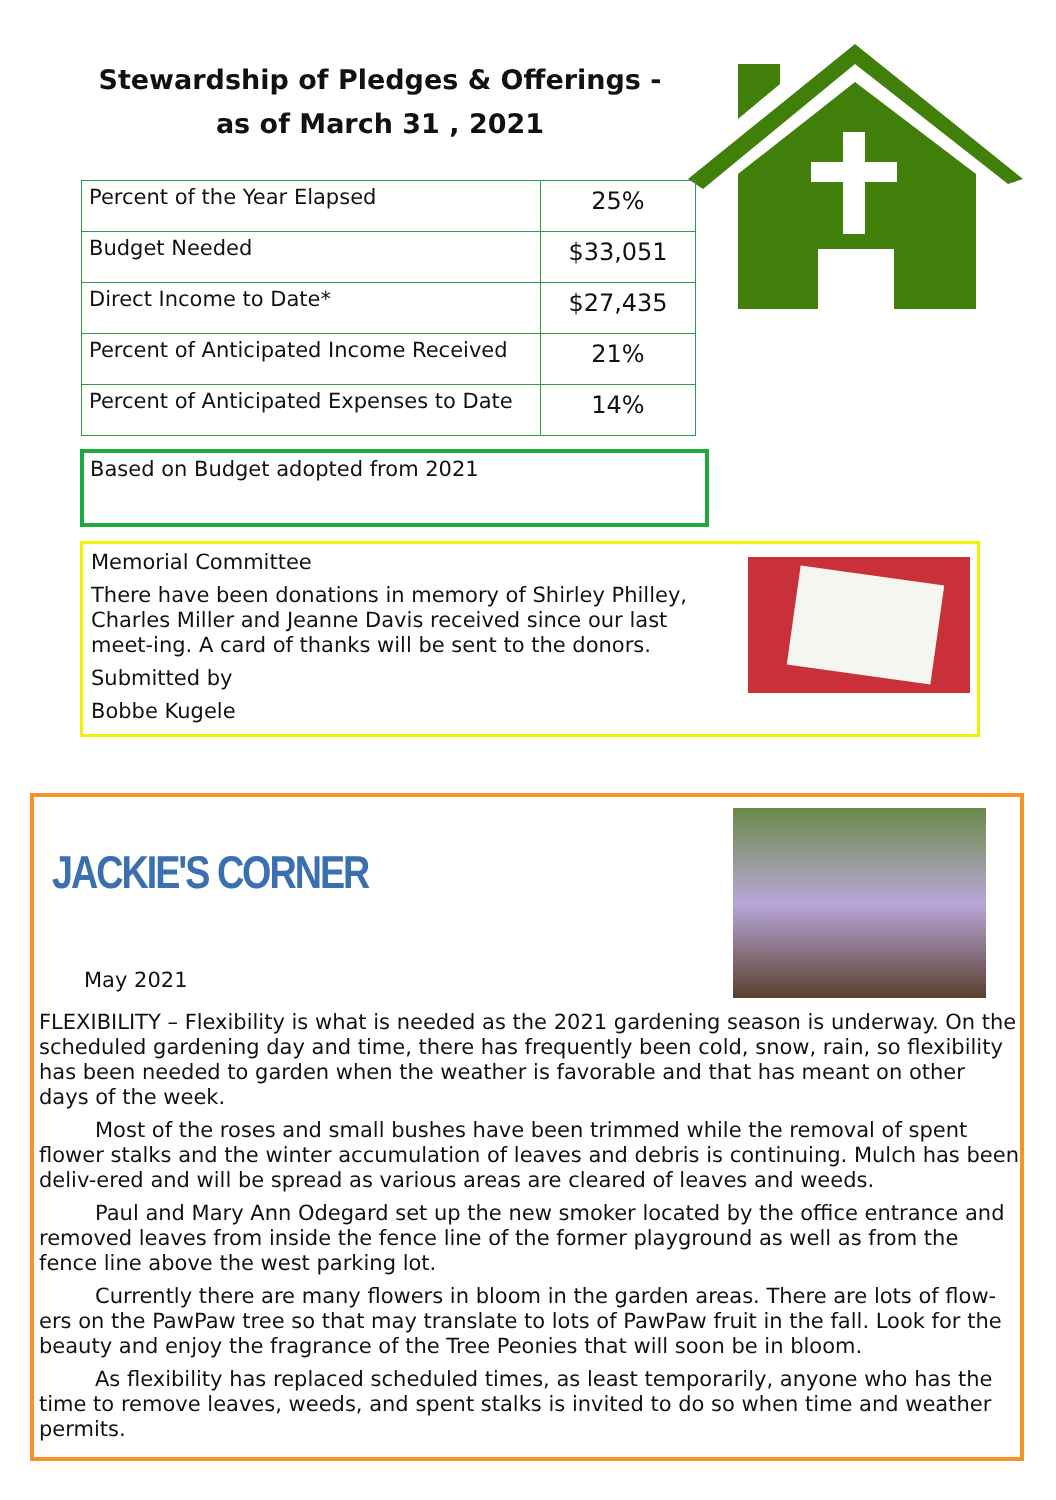Stewardship of Pledges & Offerings -
as of March 31 , 2021
| Percent of the Year Elapsed | 25% |
| Budget Needed | $33,051 |
| Direct Income to Date* | $27,435 |
| Percent of Anticipated Income Received | 21% |
| Percent of Anticipated Expenses to Date | 14% |
Based on Budget adopted from 2021
Memorial Committee
There have been donations in memory of Shirley Philley, Charles Miller and Jeanne Davis received since our last meet-ing. A card of thanks will be sent to the donors.
Submitted by
Bobbe Kugele
JACKIE'S CORNER
May 2021
FLEXIBILITY – Flexibility is what is needed as the 2021 gardening season is underway. On the scheduled gardening day and time, there has frequently been cold, snow, rain, so flexibility has been needed to garden when the weather is favorable and that has meant on other days of the week.
Most of the roses and small bushes have been trimmed while the removal of spent flower stalks and the winter accumulation of leaves and debris is continuing. Mulch has been deliv-ered and will be spread as various areas are cleared of leaves and weeds.
Paul and Mary Ann Odegard set up the new smoker located by the office entrance and removed leaves from inside the fence line of the former playground as well as from the fence line above the west parking lot.
Currently there are many flowers in bloom in the garden areas. There are lots of flow-ers on the PawPaw tree so that may translate to lots of PawPaw fruit in the fall. Look for the beauty and enjoy the fragrance of the Tree Peonies that will soon be in bloom.
As flexibility has replaced scheduled times, as least temporarily, anyone who has the time to remove leaves, weeds, and spent stalks is invited to do so when time and weather permits.